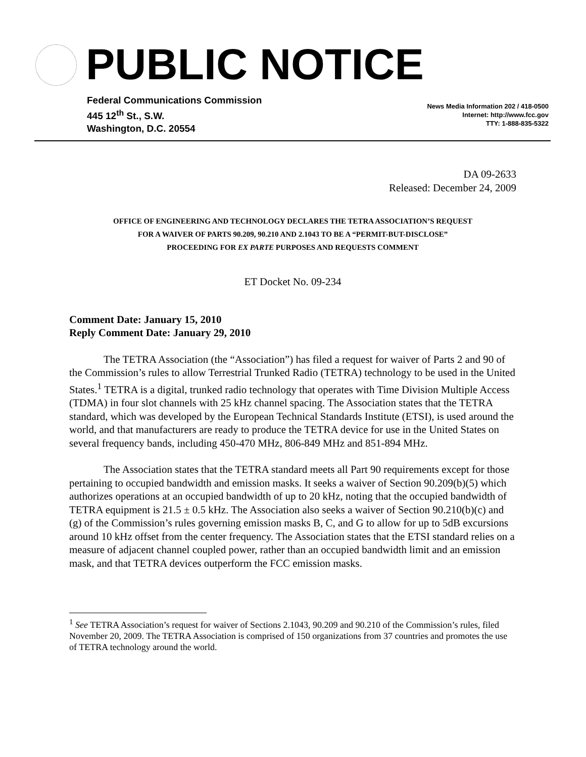PUBLIC NOTICE
Federal Communications Commission
445 12<sup>th</sup> St., S.W.
Washington, D.C. 20554
News Media Information 202 / 418-0500
Internet: http://www.fcc.gov
TTY: 1-888-835-5322
DA 09-2633
Released: December 24, 2009
OFFICE OF ENGINEERING AND TECHNOLOGY DECLARES THE TETRA ASSOCIATION’S REQUEST
FOR A WAIVER OF PARTS 90.209, 90.210 AND 2.1043 TO BE A “PERMIT-BUT-DISCLOSE”
PROCEEDING FOR EX PARTE PURPOSES AND REQUESTS COMMENT
ET Docket No. 09-234
Comment Date: January 15, 2010
Reply Comment Date: January 29, 2010
The TETRA Association (the “Association”) has filed a request for waiver of Parts 2 and 90 of the Commission’s rules to allow Terrestrial Trunked Radio (TETRA) technology to be used in the United States.<sup>1</sup> TETRA is a digital, trunked radio technology that operates with Time Division Multiple Access (TDMA) in four slot channels with 25 kHz channel spacing. The Association states that the TETRA standard, which was developed by the European Technical Standards Institute (ETSI), is used around the world, and that manufacturers are ready to produce the TETRA device for use in the United States on several frequency bands, including 450-470 MHz, 806-849 MHz and 851-894 MHz.
The Association states that the TETRA standard meets all Part 90 requirements except for those pertaining to occupied bandwidth and emission masks. It seeks a waiver of Section 90.209(b)(5) which authorizes operations at an occupied bandwidth of up to 20 kHz, noting that the occupied bandwidth of TETRA equipment is 21.5 ± 0.5 kHz. The Association also seeks a waiver of Section 90.210(b)(c) and (g) of the Commission’s rules governing emission masks B, C, and G to allow for up to 5dB excursions around 10 kHz offset from the center frequency. The Association states that the ETSI standard relies on a measure of adjacent channel coupled power, rather than an occupied bandwidth limit and an emission mask, and that TETRA devices outperform the FCC emission masks.
<sup>1</sup> See TETRA Association’s request for waiver of Sections 2.1043, 90.209 and 90.210 of the Commission’s rules, filed November 20, 2009. The TETRA Association is comprised of 150 organizations from 37 countries and promotes the use of TETRA technology around the world.